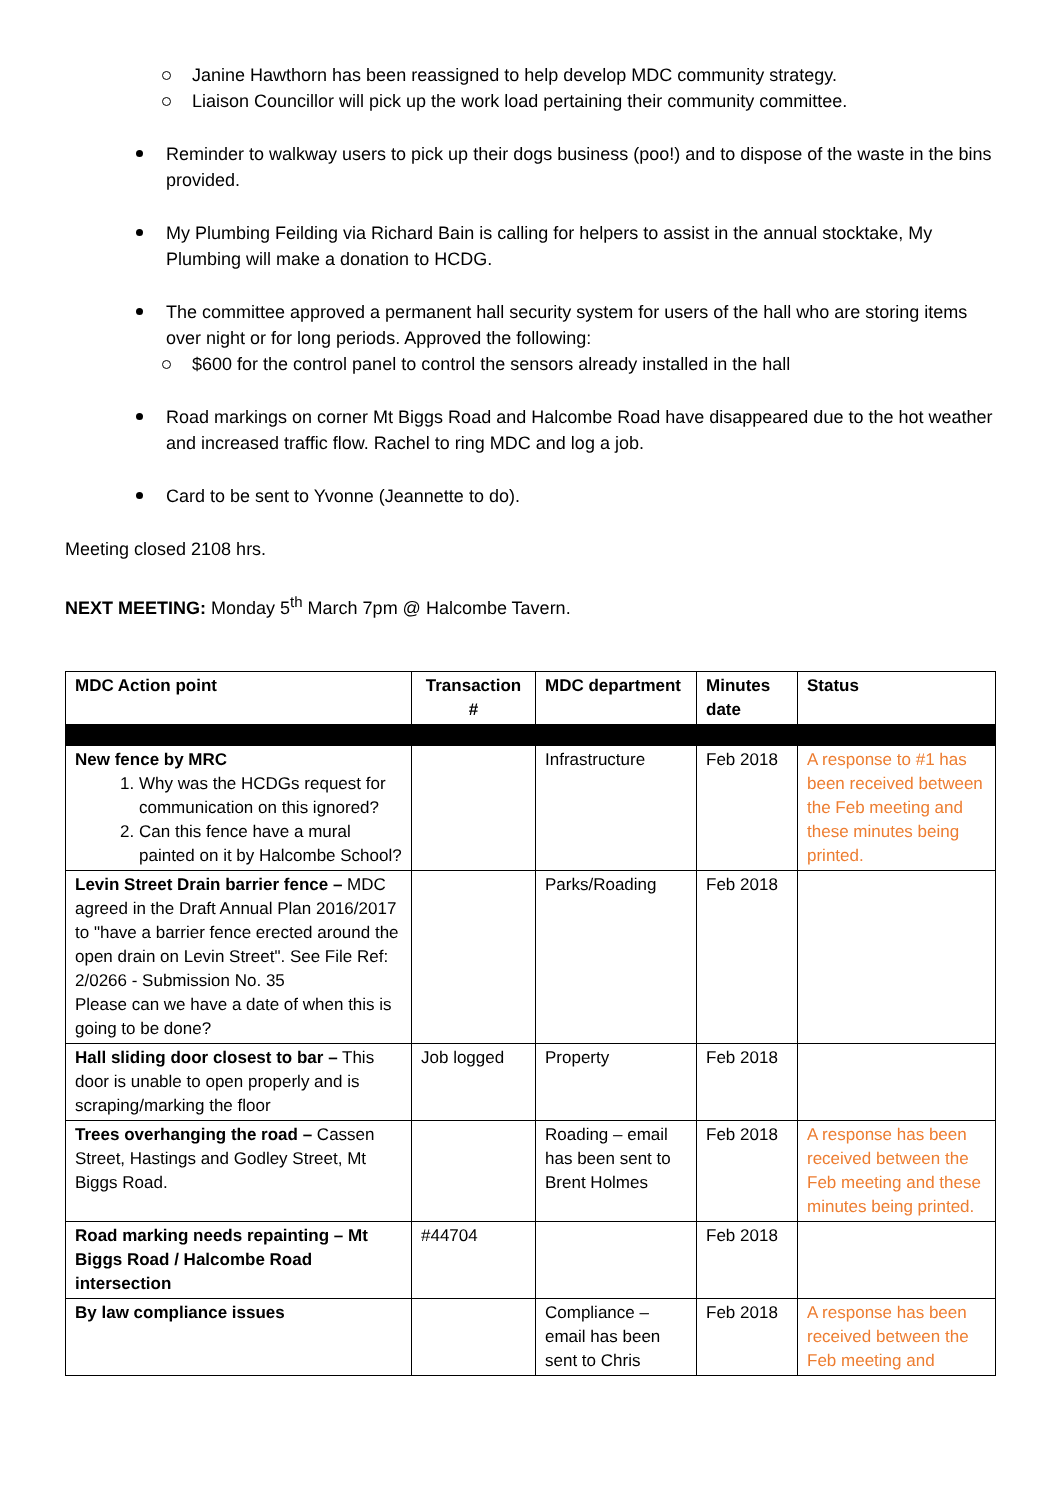Janine Hawthorn has been reassigned to help develop MDC community strategy.
Liaison Councillor will pick up the work load pertaining their community committee.
Reminder to walkway users to pick up their dogs business (poo!) and to dispose of the waste in the bins provided.
My Plumbing Feilding via Richard Bain is calling for helpers to assist in the annual stocktake, My Plumbing will make a donation to HCDG.
The committee approved a permanent hall security system for users of the hall who are storing items over night or for long periods. Approved the following:
$600 for the control panel to control the sensors already installed in the hall
Road markings on corner Mt Biggs Road and Halcombe Road have disappeared due to the hot weather and increased traffic flow. Rachel to ring MDC and log a job.
Card to be sent to Yvonne (Jeannette to do).
Meeting closed 2108 hrs.
NEXT MEETING: Monday 5<sup>th</sup> March 7pm @ Halcombe Tavern.
| MDC Action point | Transaction # | MDC department | Minutes date | Status |
| --- | --- | --- | --- | --- |
| New fence by MRC 1. Why was the HCDGs request for communication on this ignored? 2. Can this fence have a mural painted on it by Halcombe School? | | Infrastructure | Feb 2018 | A response to #1 has been received between the Feb meeting and these minutes being printed. |
| Levin Street Drain barrier fence – MDC agreed in the Draft Annual Plan 2016/2017 to "have a barrier fence erected around the open drain on Levin Street". See File Ref: 2/0266 - Submission No. 35 Please can we have a date of when this is going to be done? | | Parks/Roading | Feb 2018 | |
| Hall sliding door closest to bar – This door is unable to open properly and is scraping/marking the floor | Job logged | Property | Feb 2018 | |
| Trees overhanging the road – Cassen Street, Hastings and Godley Street, Mt Biggs Road. | | Roading – email has been sent to Brent Holmes | Feb 2018 | A response has been received between the Feb meeting and these minutes being printed. |
| Road marking needs repainting – Mt Biggs Road / Halcombe Road intersection | #44704 | | Feb 2018 | |
| By law compliance issues | | Compliance – email has been sent to Chris | Feb 2018 | A response has been received between the Feb meeting and |